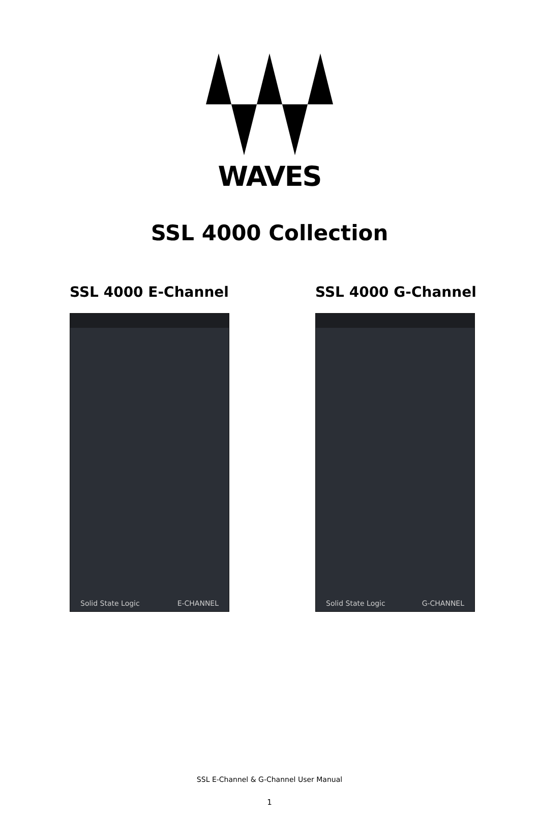WAVES
SSL 4000 Collection
SSL 4000 E-Channel
Solid State Logic E-CHANNEL
SSL 4000 G-Channel
Solid State Logic G-CHANNEL
SSL E-Channel & G-Channel User Manual
1